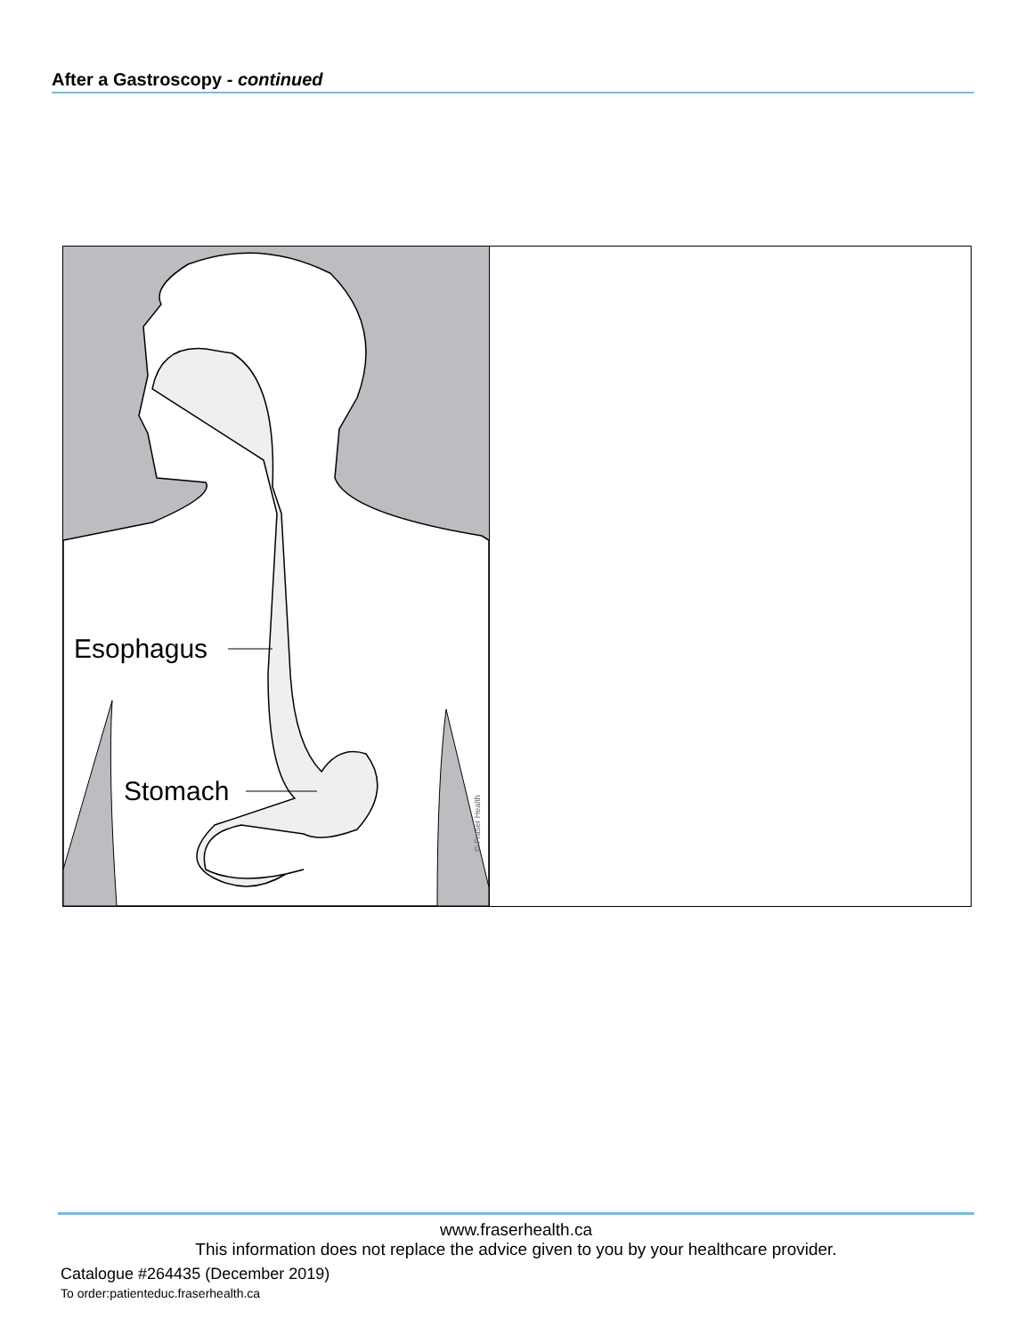After a Gastroscopy - continued
Esophagus
Stomach
© Fraser Health
www.fraserhealth.ca
This information does not replace the advice given to you by your healthcare provider.
Catalogue #264435 (December 2019)
To order:patienteduc.fraserhealth.ca